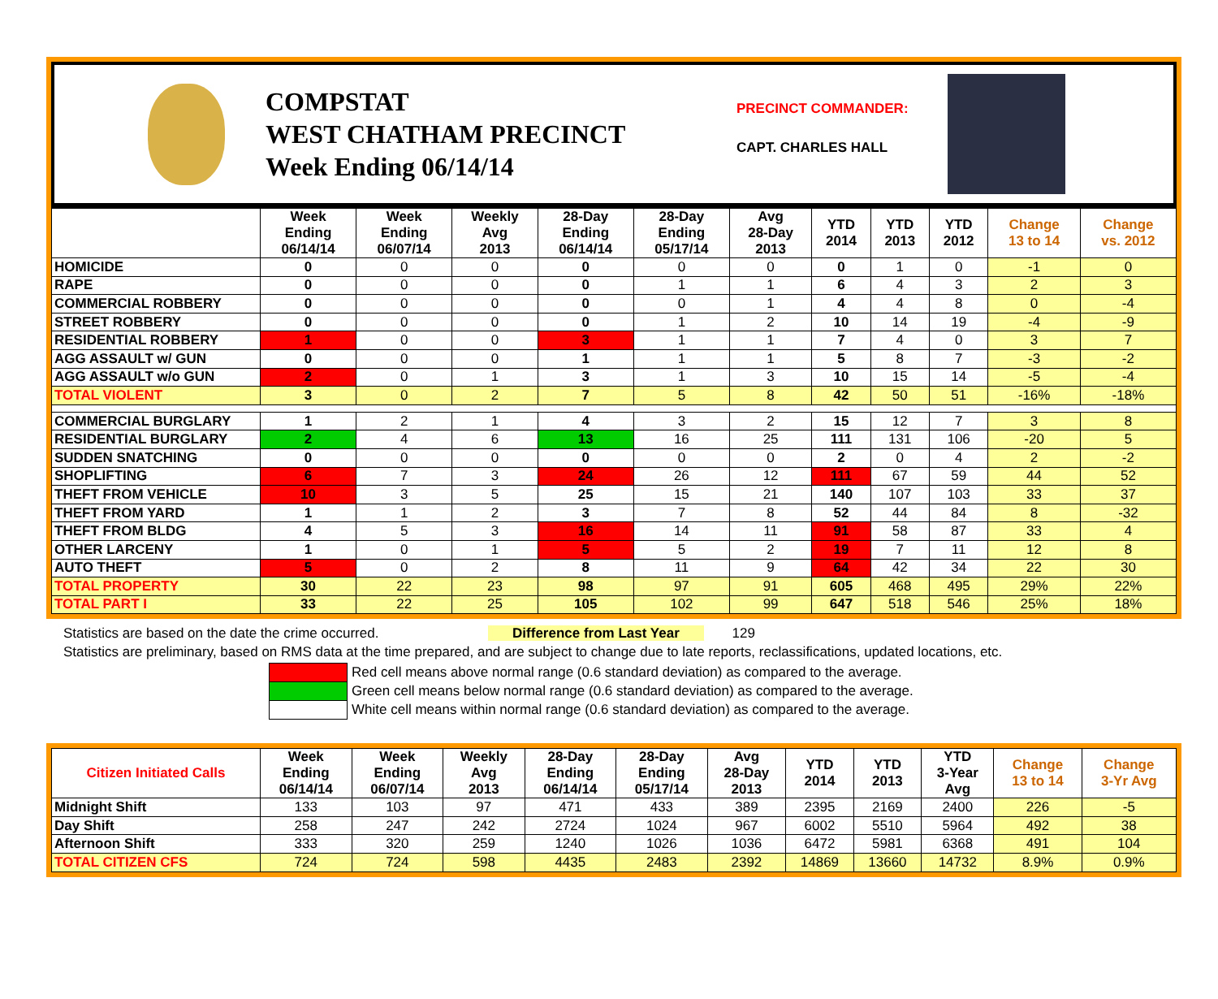COMPSTAT
WEST CHATHAM PRECINCT
Week Ending 06/14/14
PRECINCT COMMANDER:
CAPT. CHARLES HALL
| | Week Ending 06/14/14 | Week Ending 06/07/14 | Weekly Avg 2013 | 28-Day Ending 06/14/14 | 28-Day Ending 05/17/14 | Avg 28-Day 2013 | YTD 2014 | YTD 2013 | YTD 2012 | Change 13 to 14 | Change vs. 2012 |
| --- | --- | --- | --- | --- | --- | --- | --- | --- | --- | --- | --- |
| HOMICIDE | 0 | 0 | 0 | 0 | 0 | 0 | 0 | 1 | 0 | -1 | 0 |
| RAPE | 0 | 0 | 0 | 0 | 1 | 1 | 6 | 4 | 3 | 2 | 3 |
| COMMERCIAL ROBBERY | 0 | 0 | 0 | 0 | 0 | 1 | 4 | 4 | 8 | 0 | -4 |
| STREET ROBBERY | 0 | 0 | 0 | 0 | 1 | 2 | 10 | 14 | 19 | -4 | -9 |
| RESIDENTIAL ROBBERY | 1 | 0 | 0 | 3 | 1 | 1 | 7 | 4 | 0 | 3 | 7 |
| AGG ASSAULT w/ GUN | 0 | 0 | 0 | 1 | 1 | 1 | 5 | 8 | 7 | -3 | -2 |
| AGG ASSAULT w/o GUN | 2 | 0 | 1 | 3 | 1 | 3 | 10 | 15 | 14 | -5 | -4 |
| TOTAL VIOLENT | 3 | 0 | 2 | 7 | 5 | 8 | 42 | 50 | 51 | -16% | -18% |
| COMMERCIAL BURGLARY | 1 | 2 | 1 | 4 | 3 | 2 | 15 | 12 | 7 | 3 | 8 |
| RESIDENTIAL BURGLARY | 2 | 4 | 6 | 13 | 16 | 25 | 111 | 131 | 106 | -20 | 5 |
| SUDDEN SNATCHING | 0 | 0 | 0 | 0 | 0 | 0 | 2 | 0 | 4 | 2 | -2 |
| SHOPLIFTING | 6 | 7 | 3 | 24 | 26 | 12 | 111 | 67 | 59 | 44 | 52 |
| THEFT FROM VEHICLE | 10 | 3 | 5 | 25 | 15 | 21 | 140 | 107 | 103 | 33 | 37 |
| THEFT FROM YARD | 1 | 1 | 2 | 3 | 7 | 8 | 52 | 44 | 84 | 8 | -32 |
| THEFT FROM BLDG | 4 | 5 | 3 | 16 | 14 | 11 | 91 | 58 | 87 | 33 | 4 |
| OTHER LARCENY | 1 | 0 | 1 | 5 | 5 | 2 | 19 | 7 | 11 | 12 | 8 |
| AUTO THEFT | 5 | 0 | 2 | 8 | 11 | 9 | 64 | 42 | 34 | 22 | 30 |
| TOTAL PROPERTY | 30 | 22 | 23 | 98 | 97 | 91 | 605 | 468 | 495 | 29% | 22% |
| TOTAL PART I | 33 | 22 | 25 | 105 | 102 | 99 | 647 | 518 | 546 | 25% | 18% |
Statistics are based on the date the crime occurred. Difference from Last Year 129
Statistics are preliminary, based on RMS data at the time prepared, and are subject to change due to late reports, reclassifications, updated locations, etc.
Red cell means above normal range (0.6 standard deviation) as compared to the average.
Green cell means below normal range (0.6 standard deviation) as compared to the average.
White cell means within normal range (0.6 standard deviation) as compared to the average.
| Citizen Initiated Calls | Week Ending 06/14/14 | Week Ending 06/07/14 | Weekly Avg 2013 | 28-Day Ending 06/14/14 | 28-Day Ending 05/17/14 | Avg 28-Day 2013 | YTD 2014 | YTD 2013 | YTD 3-Year Avg | Change 13 to 14 | Change 3-Yr Avg |
| --- | --- | --- | --- | --- | --- | --- | --- | --- | --- | --- | --- |
| Midnight Shift | 133 | 103 | 97 | 471 | 433 | 389 | 2395 | 2169 | 2400 | 226 | -5 |
| Day Shift | 258 | 247 | 242 | 2724 | 1024 | 967 | 6002 | 5510 | 5964 | 492 | 38 |
| Afternoon Shift | 333 | 320 | 259 | 1240 | 1026 | 1036 | 6472 | 5981 | 6368 | 491 | 104 |
| TOTAL CITIZEN CFS | 724 | 724 | 598 | 4435 | 2483 | 2392 | 14869 | 13660 | 14732 | 8.9% | 0.9% |